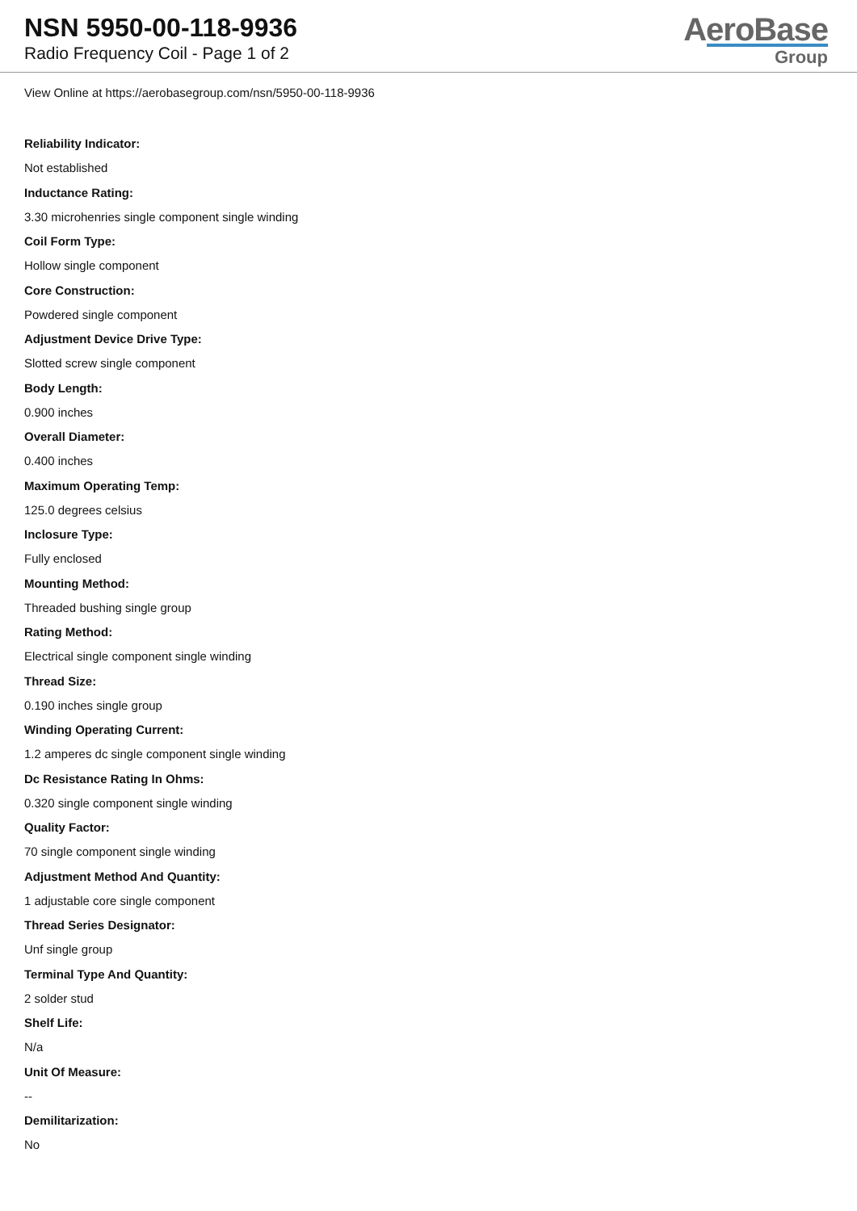NSN 5950-00-118-9936
Radio Frequency Coil - Page 1 of 2
AeroBase
Group
View Online at https://aerobasegroup.com/nsn/5950-00-118-9936
Reliability Indicator:
Not established
Inductance Rating:
3.30 microhenries single component single winding
Coil Form Type:
Hollow single component
Core Construction:
Powdered single component
Adjustment Device Drive Type:
Slotted screw single component
Body Length:
0.900 inches
Overall Diameter:
0.400 inches
Maximum Operating Temp:
125.0 degrees celsius
Inclosure Type:
Fully enclosed
Mounting Method:
Threaded bushing single group
Rating Method:
Electrical single component single winding
Thread Size:
0.190 inches single group
Winding Operating Current:
1.2 amperes dc single component single winding
Dc Resistance Rating In Ohms:
0.320 single component single winding
Quality Factor:
70 single component single winding
Adjustment Method And Quantity:
1 adjustable core single component
Thread Series Designator:
Unf single group
Terminal Type And Quantity:
2 solder stud
Shelf Life:
N/a
Unit Of Measure:
--
Demilitarization:
No